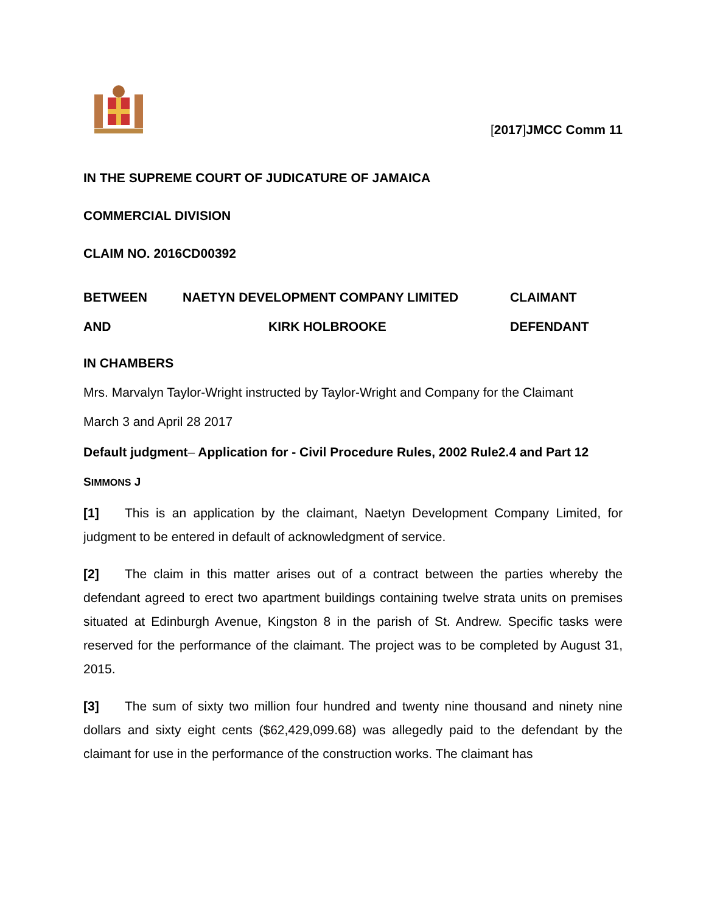[2017]JMCC Comm 11
IN THE SUPREME COURT OF JUDICATURE OF JAMAICA
COMMERCIAL DIVISION
CLAIM NO. 2016CD00392
BETWEEN NAETYN DEVELOPMENT COMPANY LIMITED CLAIMANT
AND KIRK HOLBROOKE DEFENDANT
IN CHAMBERS
Mrs. Marvalyn Taylor-Wright instructed by Taylor-Wright and Company for the Claimant
March 3 and April 28 2017
Default judgment– Application for - Civil Procedure Rules, 2002 Rule2.4 and Part 12
SIMMONS J
[1] This is an application by the claimant, Naetyn Development Company Limited, for judgment to be entered in default of acknowledgment of service.
[2] The claim in this matter arises out of a contract between the parties whereby the defendant agreed to erect two apartment buildings containing twelve strata units on premises situated at Edinburgh Avenue, Kingston 8 in the parish of St. Andrew. Specific tasks were reserved for the performance of the claimant. The project was to be completed by August 31, 2015.
[3] The sum of sixty two million four hundred and twenty nine thousand and ninety nine dollars and sixty eight cents ($62,429,099.68) was allegedly paid to the defendant by the claimant for use in the performance of the construction works. The claimant has